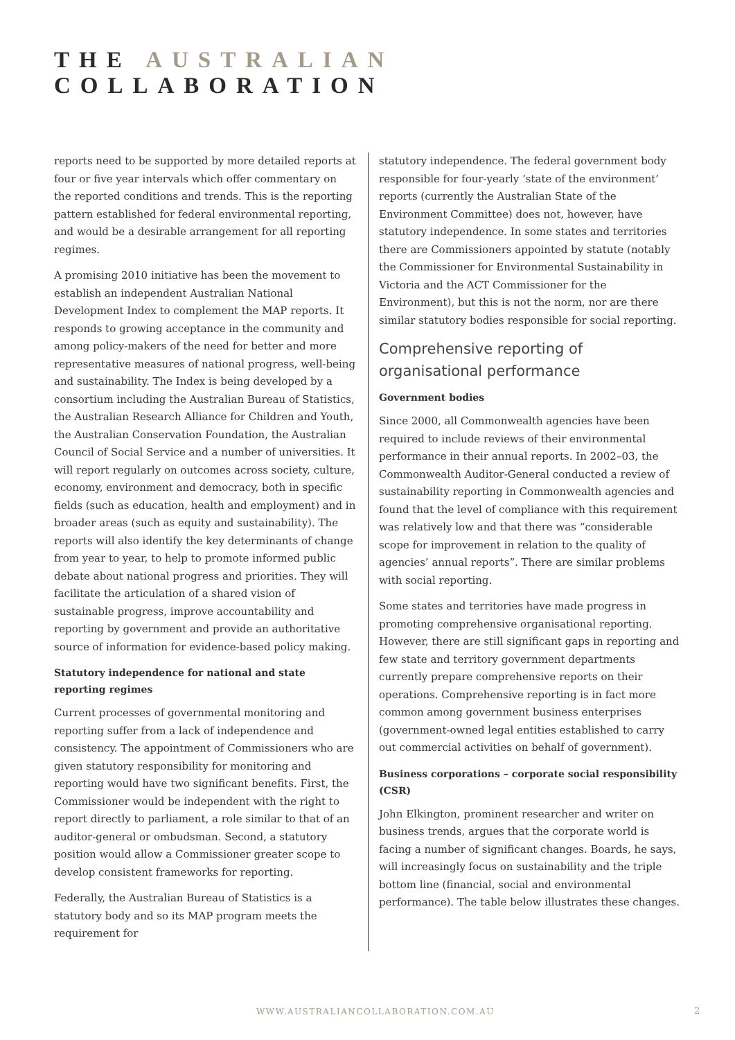THE AUSTRALIAN COLLABORATION
reports need to be supported by more detailed reports at four or five year intervals which offer commentary on the reported conditions and trends. This is the reporting pattern established for federal environmental reporting, and would be a desirable arrangement for all reporting regimes.
A promising 2010 initiative has been the movement to establish an independent Australian National Development Index to complement the MAP reports. It responds to growing acceptance in the community and among policy-makers of the need for better and more representative measures of national progress, well-being and sustainability. The Index is being developed by a consortium including the Australian Bureau of Statistics, the Australian Research Alliance for Children and Youth, the Australian Conservation Foundation, the Australian Council of Social Service and a number of universities. It will report regularly on outcomes across society, culture, economy, environment and democracy, both in specific fields (such as education, health and employment) and in broader areas (such as equity and sustainability). The reports will also identify the key determinants of change from year to year, to help to promote informed public debate about national progress and priorities. They will facilitate the articulation of a shared vision of sustainable progress, improve accountability and reporting by government and provide an authoritative source of information for evidence-based policy making.
Statutory independence for national and state reporting regimes
Current processes of governmental monitoring and reporting suffer from a lack of independence and consistency. The appointment of Commissioners who are given statutory responsibility for monitoring and reporting would have two significant benefits. First, the Commissioner would be independent with the right to report directly to parliament, a role similar to that of an auditor-general or ombudsman. Second, a statutory position would allow a Commissioner greater scope to develop consistent frameworks for reporting.
Federally, the Australian Bureau of Statistics is a statutory body and so its MAP program meets the requirement for
statutory independence. The federal government body responsible for four-yearly ‘state of the environment’ reports (currently the Australian State of the Environment Committee) does not, however, have statutory independence. In some states and territories there are Commissioners appointed by statute (notably the Commissioner for Environmental Sustainability in Victoria and the ACT Commissioner for the Environment), but this is not the norm, nor are there similar statutory bodies responsible for social reporting.
Comprehensive reporting of organisational performance
Government bodies
Since 2000, all Commonwealth agencies have been required to include reviews of their environmental performance in their annual reports. In 2002–03, the Commonwealth Auditor-General conducted a review of sustainability reporting in Commonwealth agencies and found that the level of compliance with this requirement was relatively low and that there was “considerable scope for improvement in relation to the quality of agencies’ annual reports”. There are similar problems with social reporting.
Some states and territories have made progress in promoting comprehensive organisational reporting. However, there are still significant gaps in reporting and few state and territory government departments currently prepare comprehensive reports on their operations. Comprehensive reporting is in fact more common among government business enterprises (government-owned legal entities established to carry out commercial activities on behalf of government).
Business corporations – corporate social responsibility (CSR)
John Elkington, prominent researcher and writer on business trends, argues that the corporate world is facing a number of significant changes. Boards, he says, will increasingly focus on sustainability and the triple bottom line (financial, social and environmental performance). The table below illustrates these changes.
WWW.AUSTRALIANCOLLABORATION.COM.AU
2